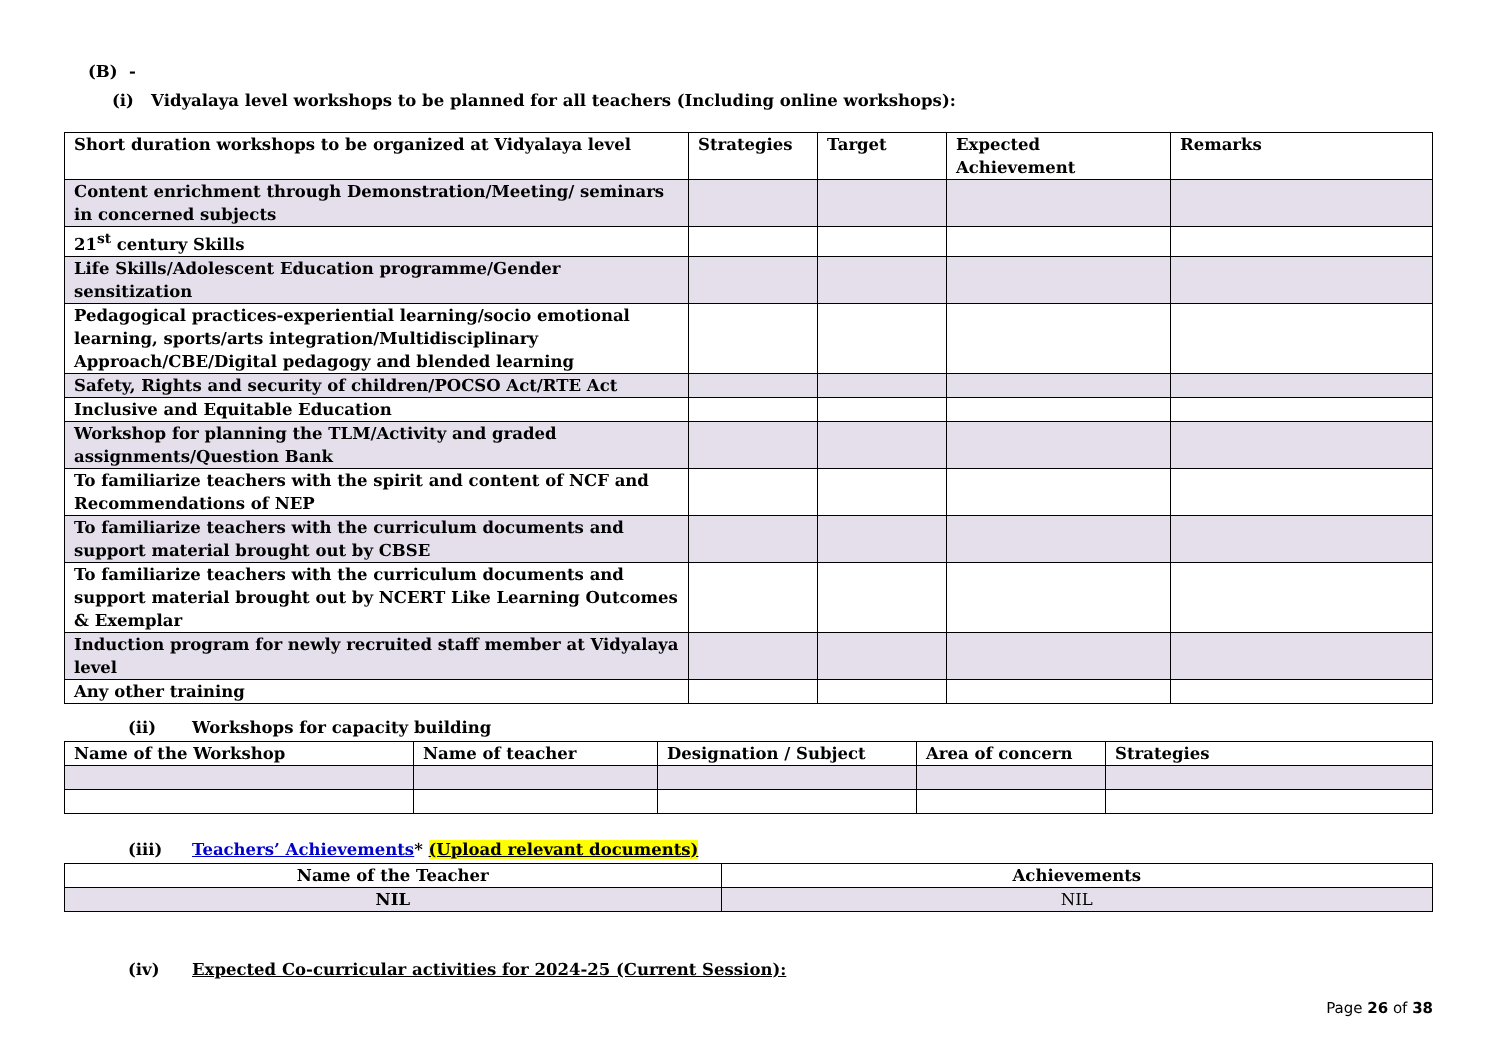(B) -
(i) Vidyalaya level workshops to be planned for all teachers (Including online workshops):
| Short duration workshops to be organized at Vidyalaya level | Strategies | Target | Expected Achievement | Remarks |
| --- | --- | --- | --- | --- |
| Content enrichment through Demonstration/Meeting/ seminars in concerned subjects | | | | |
| 21<sup>st</sup> century Skills | | | | |
| Life Skills/Adolescent Education programme/Gender sensitization | | | | |
| Pedagogical practices-experiential learning/socio emotional learning, sports/arts integration/Multidisciplinary Approach/CBE/Digital pedagogy and blended learning | | | | |
| Safety, Rights and security of children/POCSO Act/RTE Act | | | | |
| Inclusive and Equitable Education | | | | |
| Workshop for planning the TLM/Activity and graded assignments/Question Bank | | | | |
| To familiarize teachers with the spirit and content of NCF and Recommendations of NEP | | | | |
| To familiarize teachers with the curriculum documents and support material brought out by CBSE | | | | |
| To familiarize teachers with the curriculum documents and support material brought out by NCERT Like Learning Outcomes & Exemplar | | | | |
| Induction program for newly recruited staff member at Vidyalaya level | | | | |
| Any other training | | | | |
(ii) Workshops for capacity building
| Name of the Workshop | Name of teacher | Designation / Subject | Area of concern | Strategies |
| --- | --- | --- | --- | --- |
(iii) Teachers’ Achievements* (Upload relevant documents)
| Name of the Teacher | Achievements |
| --- | --- |
| NIL | NIL |
(iv) Expected Co-curricular activities for 2024-25 (Current Session):
Page 26 of 38